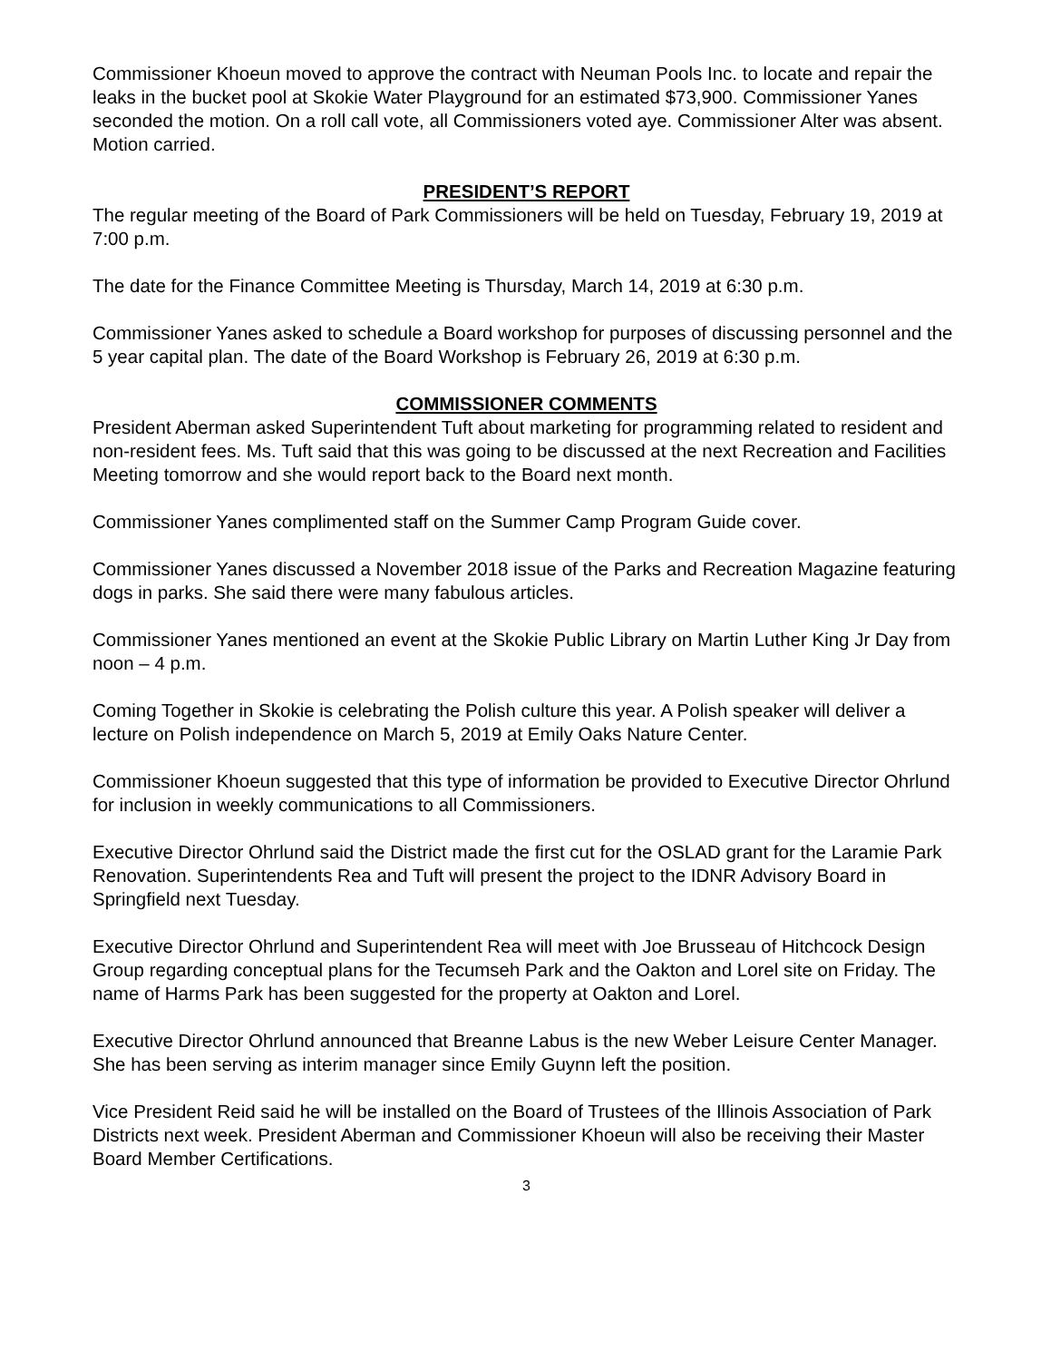Commissioner Khoeun moved to approve the contract with Neuman Pools Inc. to locate and repair the leaks in the bucket pool at Skokie Water Playground for an estimated $73,900. Commissioner Yanes seconded the motion. On a roll call vote, all Commissioners voted aye. Commissioner Alter was absent. Motion carried.
PRESIDENT’S REPORT
The regular meeting of the Board of Park Commissioners will be held on Tuesday, February 19, 2019 at 7:00 p.m.
The date for the Finance Committee Meeting is Thursday, March 14, 2019 at 6:30 p.m.
Commissioner Yanes asked to schedule a Board workshop for purposes of discussing personnel and the 5 year capital plan. The date of the Board Workshop is February 26, 2019 at 6:30 p.m.
COMMISSIONER COMMENTS
President Aberman asked Superintendent Tuft about marketing for programming related to resident and non-resident fees. Ms. Tuft said that this was going to be discussed at the next Recreation and Facilities Meeting tomorrow and she would report back to the Board next month.
Commissioner Yanes complimented staff on the Summer Camp Program Guide cover.
Commissioner Yanes discussed a November 2018 issue of the Parks and Recreation Magazine featuring dogs in parks. She said there were many fabulous articles.
Commissioner Yanes mentioned an event at the Skokie Public Library on Martin Luther King Jr Day from noon – 4 p.m.
Coming Together in Skokie is celebrating the Polish culture this year. A Polish speaker will deliver a lecture on Polish independence on March 5, 2019 at Emily Oaks Nature Center.
Commissioner Khoeun suggested that this type of information be provided to Executive Director Ohrlund for inclusion in weekly communications to all Commissioners.
Executive Director Ohrlund said the District made the first cut for the OSLAD grant for the Laramie Park Renovation. Superintendents Rea and Tuft will present the project to the IDNR Advisory Board in Springfield next Tuesday.
Executive Director Ohrlund and Superintendent Rea will meet with Joe Brusseau of Hitchcock Design Group regarding conceptual plans for the Tecumseh Park and the Oakton and Lorel site on Friday. The name of Harms Park has been suggested for the property at Oakton and Lorel.
Executive Director Ohrlund announced that Breanne Labus is the new Weber Leisure Center Manager. She has been serving as interim manager since Emily Guynn left the position.
Vice President Reid said he will be installed on the Board of Trustees of the Illinois Association of Park Districts next week. President Aberman and Commissioner Khoeun will also be receiving their Master Board Member Certifications.
3